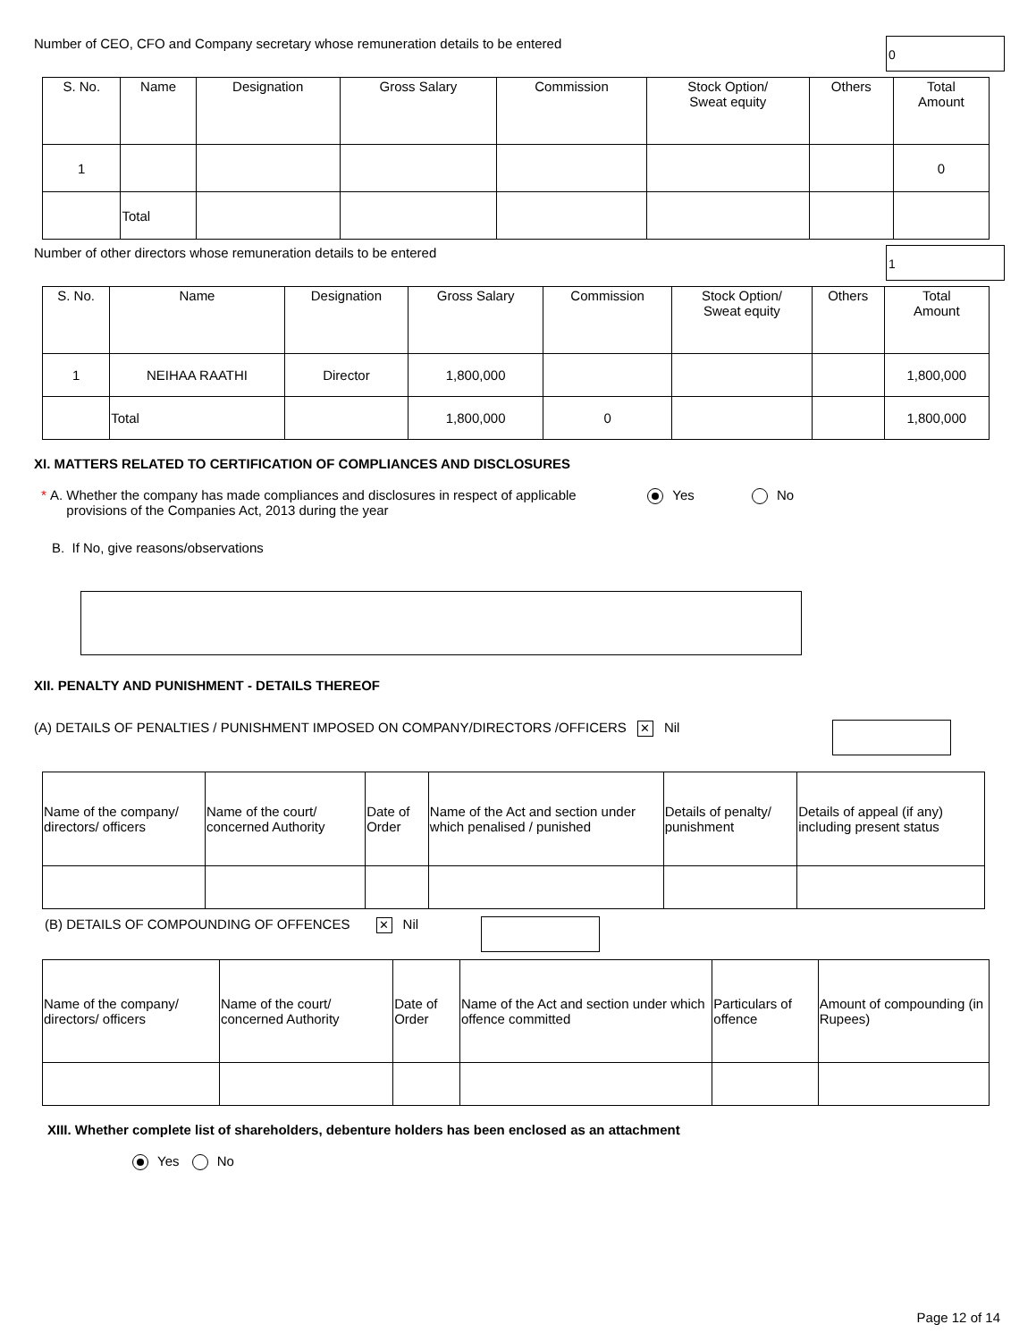Number of CEO, CFO and Company secretary whose remuneration details to be entered
0
| S. No. | Name | Designation | Gross Salary | Commission | Stock Option/ Sweat equity | Others | Total Amount |
| --- | --- | --- | --- | --- | --- | --- | --- |
| 1 | | | | | | | 0 |
| | Total | | | | | | |
Number of other directors whose remuneration details to be entered
1
| S. No. | Name | Designation | Gross Salary | Commission | Stock Option/ Sweat equity | Others | Total Amount |
| --- | --- | --- | --- | --- | --- | --- | --- |
| 1 | NEIHAA RAATHI | Director | 1,800,000 | | | | 1,800,000 |
| | Total | | 1,800,000 | 0 | | | 1,800,000 |
XI. MATTERS RELATED TO CERTIFICATION OF COMPLIANCES AND DISCLOSURES
* A. Whether the company has made compliances and disclosures in respect of applicable provisions of the Companies Act, 2013 during the year Yes No
B. If No, give reasons/observations
XII. PENALTY AND PUNISHMENT - DETAILS THEREOF
(A) DETAILS OF PENALTIES / PUNISHMENT IMPOSED ON COMPANY/DIRECTORS /OFFICERS ✕ Nil
| Name of the company/ directors/ officers | Name of the court/ concerned Authority | Date of Order | Name of the Act and section under which penalised / punished | Details of penalty/ punishment | Details of appeal (if any) including present status |
| --- | --- | --- | --- | --- | --- |
(B) DETAILS OF COMPOUNDING OF OFFENCES ✕ Nil
| Name of the company/ directors/ officers | Name of the court/ concerned Authority | Date of Order | Name of the Act and section under which offence committed | Particulars of offence | Amount of compounding (in Rupees) |
| --- | --- | --- | --- | --- | --- |
XIII. Whether complete list of shareholders, debenture holders has been enclosed as an attachment
Yes No
Page 12 of 14